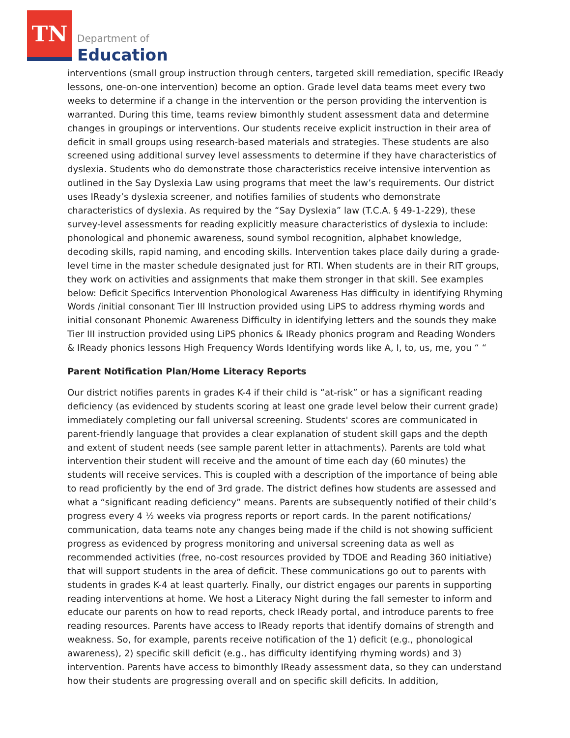TN
Department of
Education
interventions (small group instruction through centers, targeted skill remediation, specific IReady lessons, one-on-one intervention) become an option. Grade level data teams meet every two weeks to determine if a change in the intervention or the person providing the intervention is warranted. During this time, teams review bimonthly student assessment data and determine changes in groupings or interventions. Our students receive explicit instruction in their area of deficit in small groups using research-based materials and strategies. These students are also screened using additional survey level assessments to determine if they have characteristics of dyslexia. Students who do demonstrate those characteristics receive intensive intervention as outlined in the Say Dyslexia Law using programs that meet the law’s requirements. Our district uses IReady’s dyslexia screener, and notifies families of students who demonstrate characteristics of dyslexia. As required by the “Say Dyslexia” law (T.C.A. § 49-1-229), these survey-level assessments for reading explicitly measure characteristics of dyslexia to include: phonological and phonemic awareness, sound symbol recognition, alphabet knowledge, decoding skills, rapid naming, and encoding skills. Intervention takes place daily during a grade-level time in the master schedule designated just for RTI. When students are in their RIT groups, they work on activities and assignments that make them stronger in that skill. See examples below: Deficit Specifics Intervention Phonological Awareness Has difficulty in identifying Rhyming Words /initial consonant Tier III Instruction provided using LiPS to address rhyming words and initial consonant Phonemic Awareness Difficulty in identifying letters and the sounds they make Tier III instruction provided using LiPS phonics & IReady phonics program and Reading Wonders & IReady phonics lessons High Frequency Words Identifying words like A, I, to, us, me, you “ “
Parent Notification Plan/Home Literacy Reports
Our district notifies parents in grades K-4 if their child is “at-risk” or has a significant reading deficiency (as evidenced by students scoring at least one grade level below their current grade) immediately completing our fall universal screening. Students' scores are communicated in parent-friendly language that provides a clear explanation of student skill gaps and the depth and extent of student needs (see sample parent letter in attachments). Parents are told what intervention their student will receive and the amount of time each day (60 minutes) the students will receive services. This is coupled with a description of the importance of being able to read proficiently by the end of 3rd grade. The district defines how students are assessed and what a “significant reading deficiency” means. Parents are subsequently notified of their child’s progress every 4 ½ weeks via progress reports or report cards. In the parent notifications/ communication, data teams note any changes being made if the child is not showing sufficient progress as evidenced by progress monitoring and universal screening data as well as recommended activities (free, no-cost resources provided by TDOE and Reading 360 initiative) that will support students in the area of deficit. These communications go out to parents with students in grades K-4 at least quarterly. Finally, our district engages our parents in supporting reading interventions at home. We host a Literacy Night during the fall semester to inform and educate our parents on how to read reports, check IReady portal, and introduce parents to free reading resources. Parents have access to IReady reports that identify domains of strength and weakness. So, for example, parents receive notification of the 1) deficit (e.g., phonological awareness), 2) specific skill deficit (e.g., has difficulty identifying rhyming words) and 3) intervention. Parents have access to bimonthly IReady assessment data, so they can understand how their students are progressing overall and on specific skill deficits. In addition,